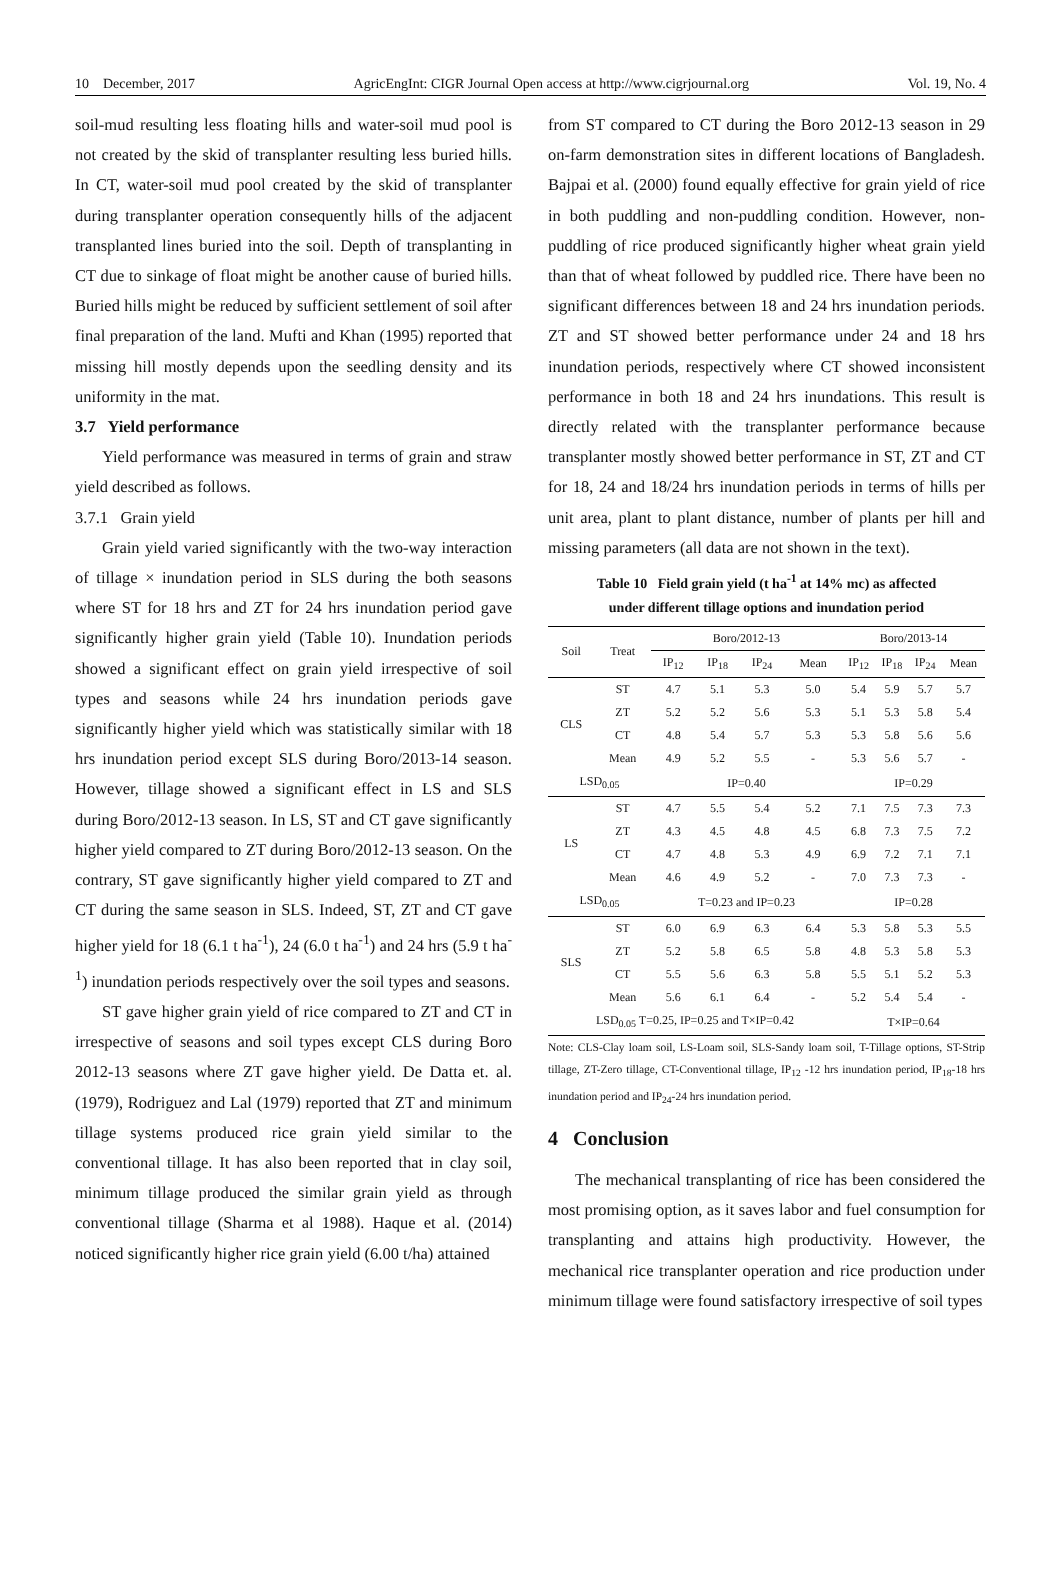10 December, 2017 AgricEngInt: CIGR Journal Open access at http://www.cigrjournal.org Vol. 19, No. 4
soil-mud resulting less floating hills and water-soil mud pool is not created by the skid of transplanter resulting less buried hills. In CT, water-soil mud pool created by the skid of transplanter during transplanter operation consequently hills of the adjacent transplanted lines buried into the soil. Depth of transplanting in CT due to sinkage of float might be another cause of buried hills. Buried hills might be reduced by sufficient settlement of soil after final preparation of the land. Mufti and Khan (1995) reported that missing hill mostly depends upon the seedling density and its uniformity in the mat.
3.7 Yield performance
Yield performance was measured in terms of grain and straw yield described as follows.
3.7.1 Grain yield
Grain yield varied significantly with the two-way interaction of tillage × inundation period in SLS during the both seasons where ST for 18 hrs and ZT for 24 hrs inundation period gave significantly higher grain yield (Table 10). Inundation periods showed a significant effect on grain yield irrespective of soil types and seasons while 24 hrs inundation periods gave significantly higher yield which was statistically similar with 18 hrs inundation period except SLS during Boro/2013-14 season. However, tillage showed a significant effect in LS and SLS during Boro/2012-13 season. In LS, ST and CT gave significantly higher yield compared to ZT during Boro/2012-13 season. On the contrary, ST gave significantly higher yield compared to ZT and CT during the same season in SLS. Indeed, ST, ZT and CT gave higher yield for 18 (6.1 t ha<sup>-1</sup>), 24 (6.0 t ha<sup>-1</sup>) and 24 hrs (5.9 t ha<sup>-1</sup>) inundation periods respectively over the soil types and seasons.
ST gave higher grain yield of rice compared to ZT and CT in irrespective of seasons and soil types except CLS during Boro 2012-13 seasons where ZT gave higher yield. De Datta et. al. (1979), Rodriguez and Lal (1979) reported that ZT and minimum tillage systems produced rice grain yield similar to the conventional tillage. It has also been reported that in clay soil, minimum tillage produced the similar grain yield as through conventional tillage (Sharma et al 1988). Haque et al. (2014) noticed significantly higher rice grain yield (6.00 t/ha) attained
from ST compared to CT during the Boro 2012-13 season in 29 on-farm demonstration sites in different locations of Bangladesh. Bajpai et al. (2000) found equally effective for grain yield of rice in both puddling and non-puddling condition. However, non-puddling of rice produced significantly higher wheat grain yield than that of wheat followed by puddled rice. There have been no significant differences between 18 and 24 hrs inundation periods. ZT and ST showed better performance under 24 and 18 hrs inundation periods, respectively where CT showed inconsistent performance in both 18 and 24 hrs inundations. This result is directly related with the transplanter performance because transplanter mostly showed better performance in ST, ZT and CT for 18, 24 and 18/24 hrs inundation periods in terms of hills per unit area, plant to plant distance, number of plants per hill and missing parameters (all data are not shown in the text).
Table 10 Field grain yield (t ha<sup>-1</sup> at 14% mc) as affected
under different tillage options and inundation period
| Soil | Treat | Boro/2012-13 | | | | Boro/2013-14 | | | |
| --- | --- | --- | --- | --- | --- | --- | --- | --- | --- |
| | | IP<sub>12</sub> | IP<sub>18</sub> | IP<sub>24</sub> | Mean | IP<sub>12</sub> | IP<sub>18</sub> | IP<sub>24</sub> | Mean |
| CLS | ST | 4.7 | 5.1 | 5.3 | 5.0 | 5.4 | 5.9 | 5.7 | 5.7 |
| | ZT | 5.2 | 5.2 | 5.6 | 5.3 | 5.1 | 5.3 | 5.8 | 5.4 |
| | CT | 4.8 | 5.4 | 5.7 | 5.3 | 5.3 | 5.8 | 5.6 | 5.6 |
| | Mean | 4.9 | 5.2 | 5.5 | - | 5.3 | 5.6 | 5.7 | - |
| LSD<sub>0.05</sub> | | IP=0.40 | | | | IP=0.29 | | | |
| LS | ST | 4.7 | 5.5 | 5.4 | 5.2 | 7.1 | 7.5 | 7.3 | 7.3 |
| | ZT | 4.3 | 4.5 | 4.8 | 4.5 | 6.8 | 7.3 | 7.5 | 7.2 |
| | CT | 4.7 | 4.8 | 5.3 | 4.9 | 6.9 | 7.2 | 7.1 | 7.1 |
| | Mean | 4.6 | 4.9 | 5.2 | - | 7.0 | 7.3 | 7.3 | - |
| LSD<sub>0.05</sub> | | T=0.23 and IP=0.23 | | | | IP=0.28 | | | |
| SLS | ST | 6.0 | 6.9 | 6.3 | 6.4 | 5.3 | 5.8 | 5.3 | 5.5 |
| | ZT | 5.2 | 5.8 | 6.5 | 5.8 | 4.8 | 5.3 | 5.8 | 5.3 |
| | CT | 5.5 | 5.6 | 6.3 | 5.8 | 5.5 | 5.1 | 5.2 | 5.3 |
| | Mean | 5.6 | 6.1 | 6.4 | - | 5.2 | 5.4 | 5.4 | - |
| LSD<sub>0.05</sub> T=0.25, IP=0.25 and T×IP=0.42 | | | | | | T×IP=0.64 | | | |
Note: CLS-Clay loam soil, LS-Loam soil, SLS-Sandy loam soil, T-Tillage options, ST-Strip tillage, ZT-Zero tillage, CT-Conventional tillage, IP<sub>12</sub> -12 hrs inundation period, IP<sub>18</sub>-18 hrs inundation period and IP<sub>24</sub>-24 hrs inundation period.
4 Conclusion
The mechanical transplanting of rice has been considered the most promising option, as it saves labor and fuel consumption for transplanting and attains high productivity. However, the mechanical rice transplanter operation and rice production under minimum tillage were found satisfactory irrespective of soil types